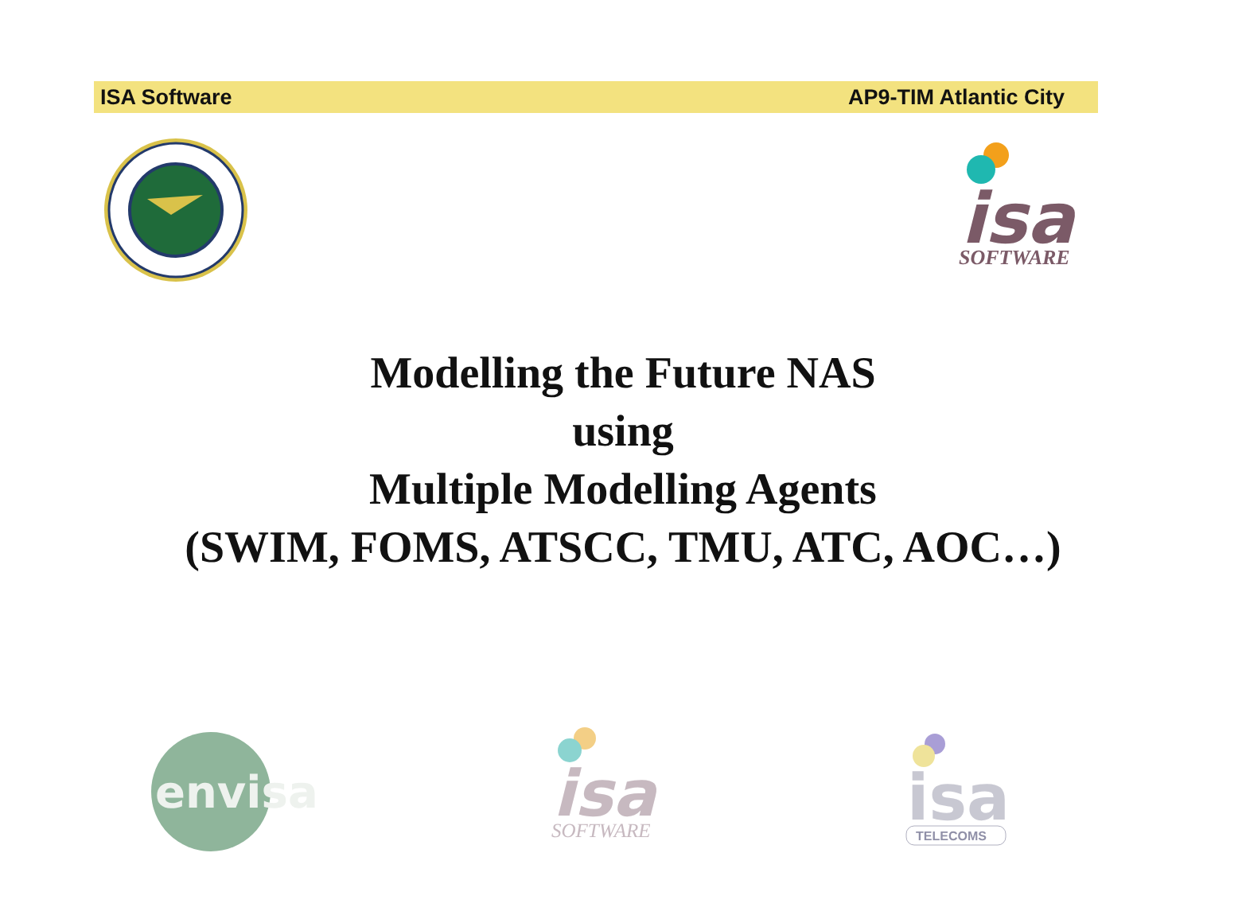ISA Software AP9-TIM Atlantic City
isa
SOFTWARE
Modelling the Future NAS
using
Multiple Modelling Agents
(SWIM, FOMS, ATSCC, TMU, ATC, AOC…)
envisa
isa
SOFTWARE
isa
TELECOMS